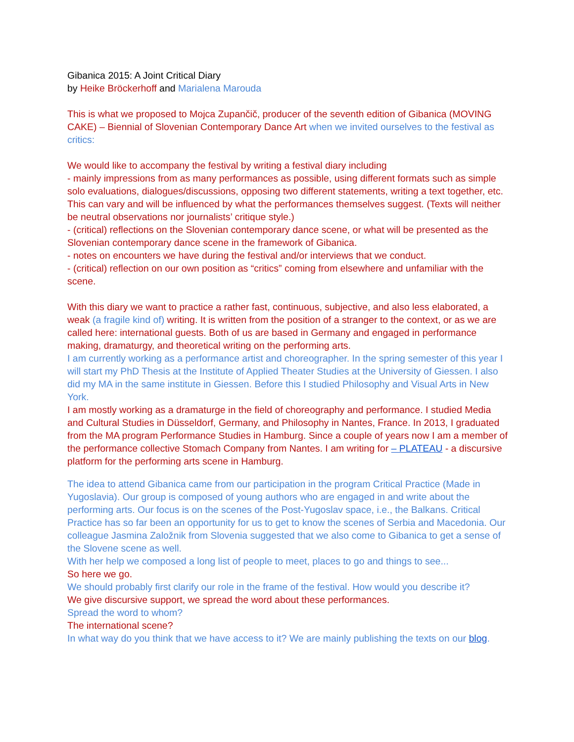Gibanica 2015: A Joint Critical Diary
by Heike Bröckerhoff and Marialena Marouda
This is what we proposed to Mojca Zupančič, producer of the seventh edition of Gibanica (MOVING CAKE) – Biennial of Slovenian Contemporary Dance Art when we invited ourselves to the festival as critics:
We would like to accompany the festival by writing a festival diary including
- mainly impressions from as many performances as possible, using different formats such as simple solo evaluations, dialogues/discussions, opposing two different statements, writing a text together, etc. This can vary and will be influenced by what the performances themselves suggest. (Texts will neither be neutral observations nor journalists’ critique style.)
- (critical) reflections on the Slovenian contemporary dance scene, or what will be presented as the Slovenian contemporary dance scene in the framework of Gibanica.
- notes on encounters we have during the festival and/or interviews that we conduct.
- (critical) reflection on our own position as “critics” coming from elsewhere and unfamiliar with the scene.
With this diary we want to practice a rather fast, continuous, subjective, and also less elaborated, a weak (a fragile kind of) writing. It is written from the position of a stranger to the context, or as we are called here: international guests. Both of us are based in Germany and engaged in performance making, dramaturgy, and theoretical writing on the performing arts.
I am currently working as a performance artist and choreographer. In the spring semester of this year I will start my PhD Thesis at the Institute of Applied Theater Studies at the University of Giessen. I also did my MA in the same institute in Giessen. Before this I studied Philosophy and Visual Arts in New York.
I am mostly working as a dramaturge in the field of choreography and performance. I studied Media and Cultural Studies in Düsseldorf, Germany, and Philosophy in Nantes, France. In 2013, I graduated from the MA program Performance Studies in Hamburg. Since a couple of years now I am a member of the performance collective Stomach Company from Nantes. I am writing for – PLATEAU - a discursive platform for the performing arts scene in Hamburg.
The idea to attend Gibanica came from our participation in the program Critical Practice (Made in Yugoslavia). Our group is composed of young authors who are engaged in and write about the performing arts. Our focus is on the scenes of the Post-Yugoslav space, i.e., the Balkans. Critical Practice has so far been an opportunity for us to get to know the scenes of Serbia and Macedonia. Our colleague Jasmina Založnik from Slovenia suggested that we also come to Gibanica to get a sense of the Slovene scene as well.
With her help we composed a long list of people to meet, places to go and things to see...
So here we go.
We should probably first clarify our role in the frame of the festival. How would you describe it?
We give discursive support, we spread the word about these performances.
Spread the word to whom?
The international scene?
In what way do you think that we have access to it? We are mainly publishing the texts on our blog.